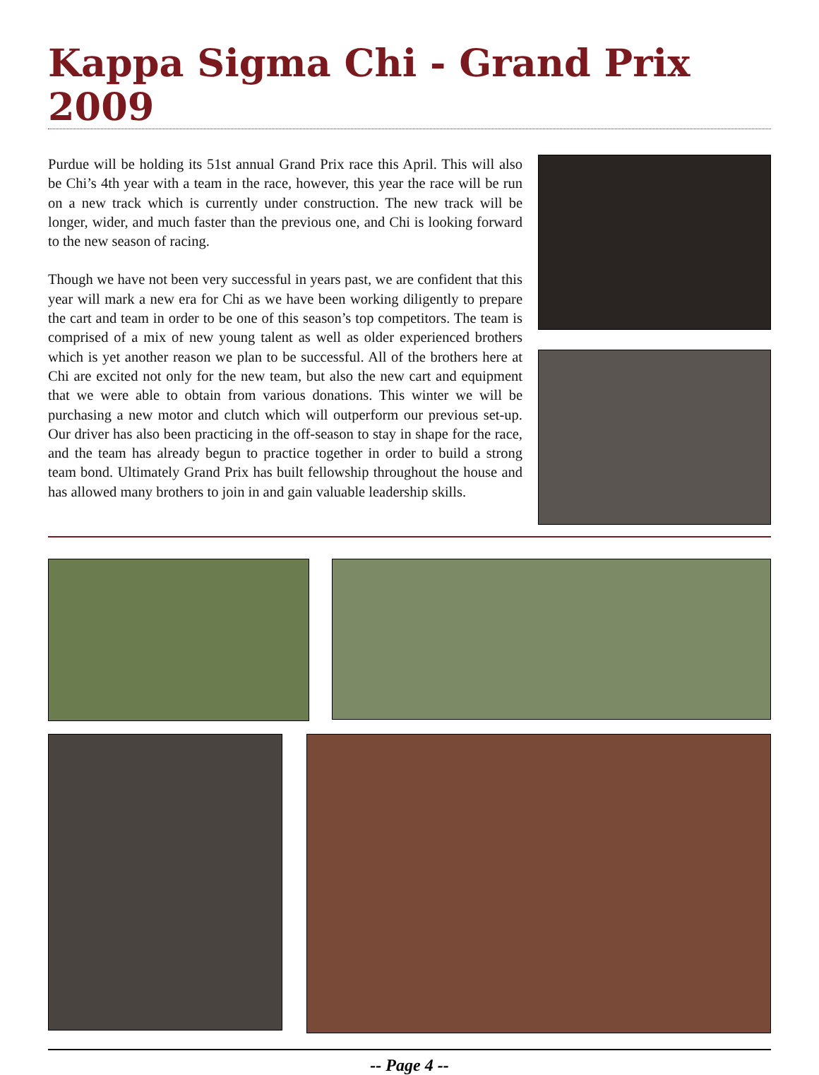Kappa Sigma Chi - Grand Prix 2009
Purdue will be holding its 51st annual Grand Prix race this April. This will also be Chi’s 4th year with a team in the race, however, this year the race will be run on a new track which is currently under construction. The new track will be longer, wider, and much faster than the previous one, and Chi is looking forward to the new season of racing.
Though we have not been very successful in years past, we are confident that this year will mark a new era for Chi as we have been working diligently to prepare the cart and team in order to be one of this season’s top competitors. The team is comprised of a mix of new young talent as well as older experienced brothers which is yet another reason we plan to be successful. All of the brothers here at Chi are excited not only for the new team, but also the new cart and equipment that we were able to obtain from various donations. This winter we will be purchasing a new motor and clutch which will outperform our previous set-up. Our driver has also been practicing in the off-season to stay in shape for the race, and the team has already begun to practice together in order to build a strong team bond. Ultimately Grand Prix has built fellowship throughout the house and has allowed many brothers to join in and gain valuable leadership skills.
-- Page 4 --